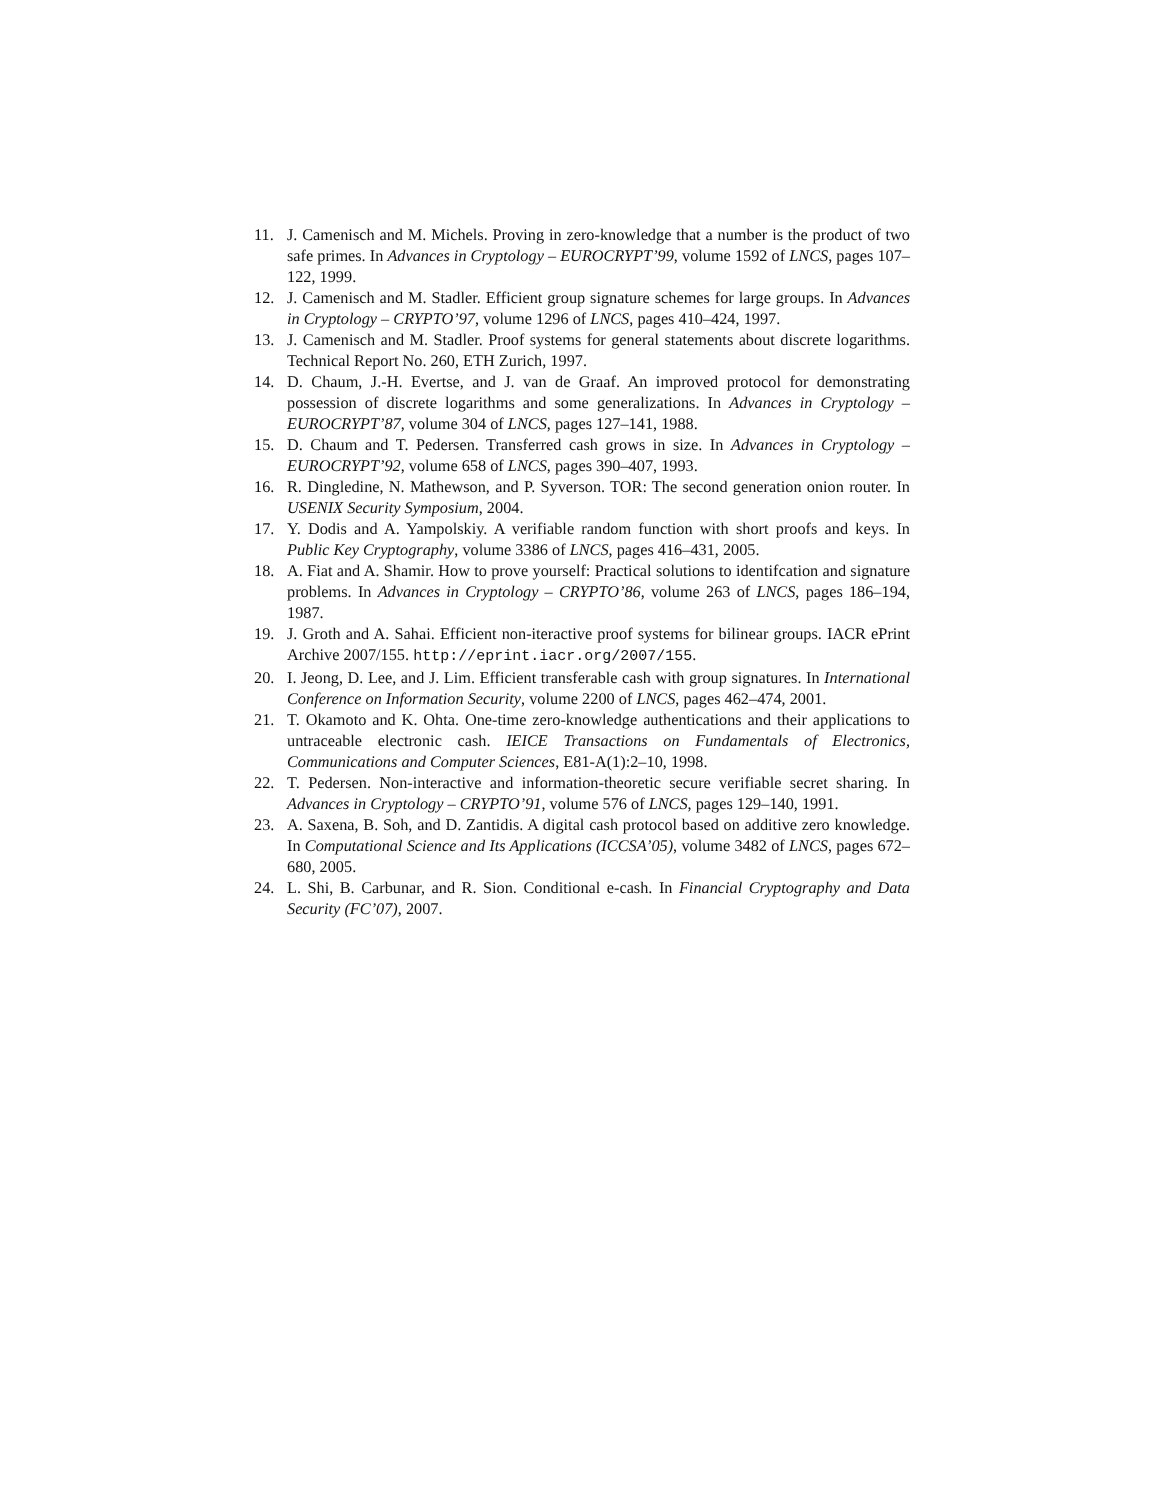11. J. Camenisch and M. Michels. Proving in zero-knowledge that a number is the product of two safe primes. In Advances in Cryptology – EUROCRYPT’99, volume 1592 of LNCS, pages 107–122, 1999.
12. J. Camenisch and M. Stadler. Efficient group signature schemes for large groups. In Advances in Cryptology – CRYPTO’97, volume 1296 of LNCS, pages 410–424, 1997.
13. J. Camenisch and M. Stadler. Proof systems for general statements about discrete logarithms. Technical Report No. 260, ETH Zurich, 1997.
14. D. Chaum, J.-H. Evertse, and J. van de Graaf. An improved protocol for demonstrating possession of discrete logarithms and some generalizations. In Advances in Cryptology – EUROCRYPT’87, volume 304 of LNCS, pages 127–141, 1988.
15. D. Chaum and T. Pedersen. Transferred cash grows in size. In Advances in Cryptology – EUROCRYPT’92, volume 658 of LNCS, pages 390–407, 1993.
16. R. Dingledine, N. Mathewson, and P. Syverson. TOR: The second generation onion router. In USENIX Security Symposium, 2004.
17. Y. Dodis and A. Yampolskiy. A verifiable random function with short proofs and keys. In Public Key Cryptography, volume 3386 of LNCS, pages 416–431, 2005.
18. A. Fiat and A. Shamir. How to prove yourself: Practical solutions to identifcation and signature problems. In Advances in Cryptology – CRYPTO’86, volume 263 of LNCS, pages 186–194, 1987.
19. J. Groth and A. Sahai. Efficient non-iteractive proof systems for bilinear groups. IACR ePrint Archive 2007/155. http://eprint.iacr.org/2007/155.
20. I. Jeong, D. Lee, and J. Lim. Efficient transferable cash with group signatures. In International Conference on Information Security, volume 2200 of LNCS, pages 462–474, 2001.
21. T. Okamoto and K. Ohta. One-time zero-knowledge authentications and their applications to untraceable electronic cash. IEICE Transactions on Fundamentals of Electronics, Communications and Computer Sciences, E81-A(1):2–10, 1998.
22. T. Pedersen. Non-interactive and information-theoretic secure verifiable secret sharing. In Advances in Cryptology – CRYPTO’91, volume 576 of LNCS, pages 129–140, 1991.
23. A. Saxena, B. Soh, and D. Zantidis. A digital cash protocol based on additive zero knowledge. In Computational Science and Its Applications (ICCSA’05), volume 3482 of LNCS, pages 672–680, 2005.
24. L. Shi, B. Carbunar, and R. Sion. Conditional e-cash. In Financial Cryptography and Data Security (FC’07), 2007.